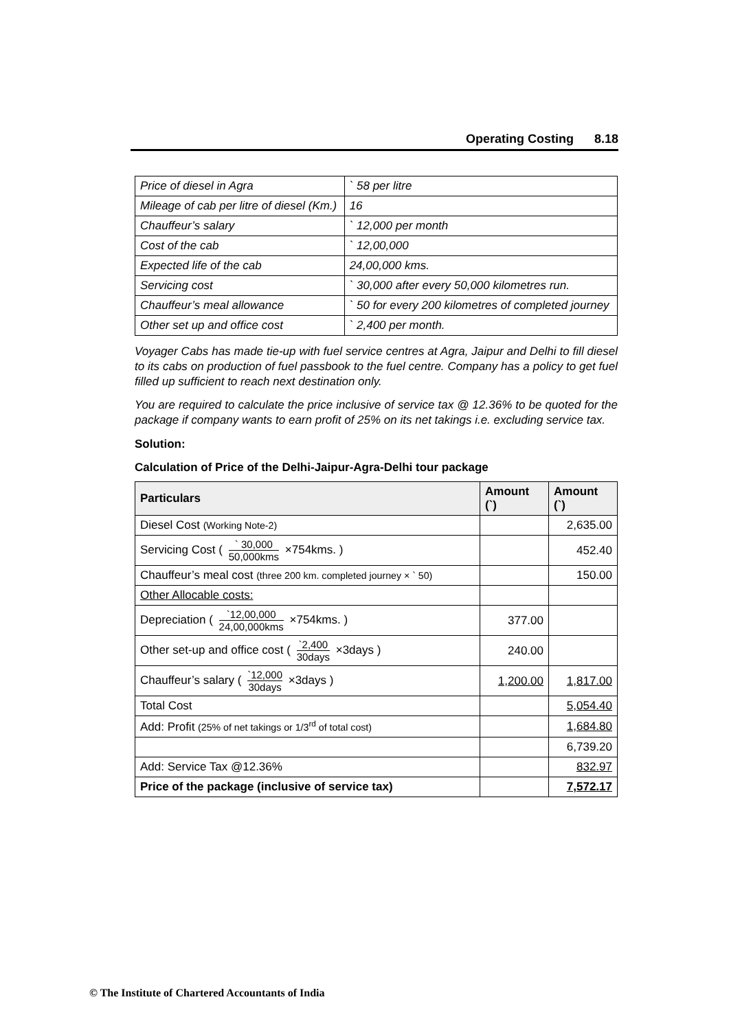Operating Costing 8.18
| Price of diesel in Agra | ` 58 per litre |
| Mileage of cab per litre of diesel (Km.) | 16 |
| Chauffeur’s salary | ` 12,000 per month |
| Cost of the cab | ` 12,00,000 |
| Expected life of the cab | 24,00,000 kms. |
| Servicing cost | ` 30,000 after every 50,000 kilometres run. |
| Chauffeur’s meal allowance | ` 50 for every 200 kilometres of completed journey |
| Other set up and office cost | ` 2,400 per month. |
Voyager Cabs has made tie-up with fuel service centres at Agra, Jaipur and Delhi to fill diesel to its cabs on production of fuel passbook to the fuel centre. Company has a policy to get fuel filled up sufficient to reach next destination only.
You are required to calculate the price inclusive of service tax @ 12.36% to be quoted for the package if company wants to earn profit of 25% on its net takings i.e. excluding service tax.
Solution:
Calculation of Price of the Delhi-Jaipur-Agra-Delhi tour package
| Particulars | Amount (`) | Amount (`) |
| --- | --- | --- |
| Diesel Cost (Working Note-2) | | 2,635.00 |
| Servicing Cost ( ` 30,000 50,000kms ×754kms. ) | | 452.40 |
| Chauffeur’s meal cost (three 200 km. completed journey × ` 50) | | 150.00 |
| Other Allocable costs: | | |
| Depreciation ( `12,00,000 24,00,000kms ×754kms. ) | 377.00 | |
| Other set-up and office cost ( `2,400 30days ×3days ) | 240.00 | |
| Chauffeur’s salary ( `12,000 30days ×3days ) | 1,200.00 | 1,817.00 |
| Total Cost | | 5,054.40 |
| Add: Profit (25% of net takings or 1/3<sup>rd</sup> of total cost) | | 1,684.80 |
| | | 6,739.20 |
| Add: Service Tax @12.36% | | 832.97 |
| Price of the package (inclusive of service tax) | | 7,572.17 |
© The Institute of Chartered Accountants of India